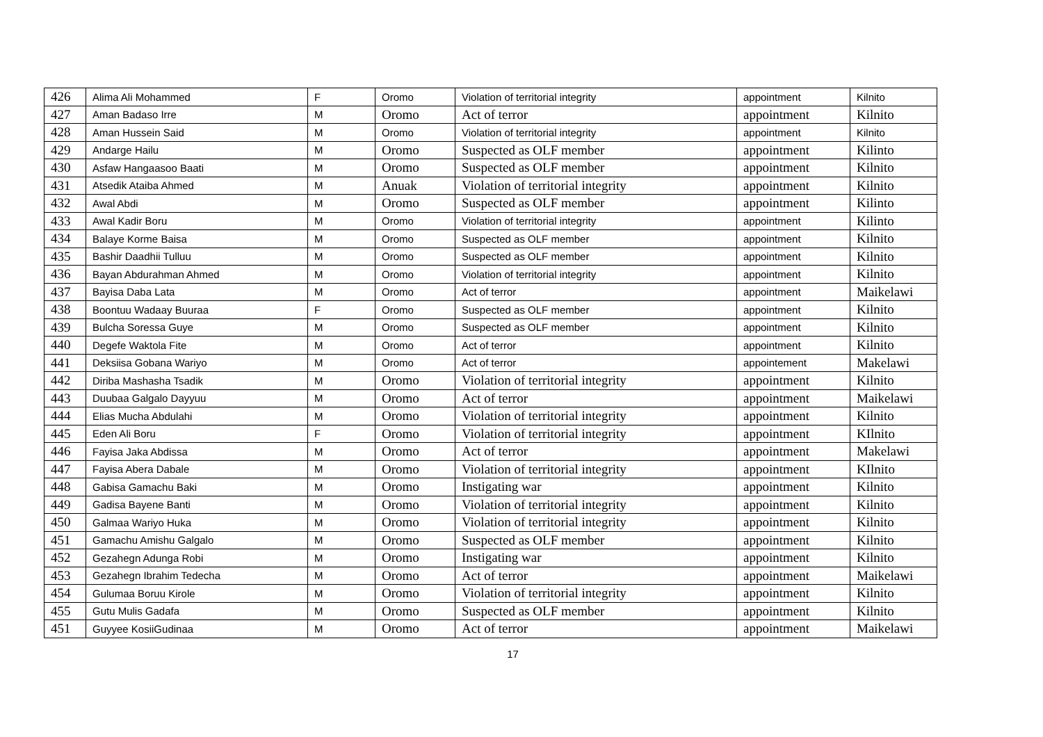| 426 | Alima Ali Mohammed | F | Oromo | Violation of territorial integrity | appointment | Kilnito |
| 427 | Aman Badaso Irre | M | Oromo | Act of terror | appointment | Kilnito |
| 428 | Aman Hussein Said | M | Oromo | Violation of territorial integrity | appointment | Kilnito |
| 429 | Andarge Hailu | M | Oromo | Suspected as OLF member | appointment | Kilinto |
| 430 | Asfaw Hangaasoo Baati | M | Oromo | Suspected as OLF member | appointment | Kilnito |
| 431 | Atsedik Ataiba Ahmed | M | Anuak | Violation of territorial integrity | appointment | Kilnito |
| 432 | Awal Abdi | M | Oromo | Suspected as OLF member | appointment | Kilinto |
| 433 | Awal Kadir Boru | M | Oromo | Violation of territorial integrity | appointment | Kilinto |
| 434 | Balaye Korme Baisa | M | Oromo | Suspected as OLF member | appointment | Kilnito |
| 435 | Bashir Daadhii Tulluu | M | Oromo | Suspected as OLF member | appointment | Kilnito |
| 436 | Bayan Abdurahman Ahmed | M | Oromo | Violation of territorial integrity | appointment | Kilnito |
| 437 | Bayisa Daba Lata | M | Oromo | Act of terror | appointment | Maikelawi |
| 438 | Boontuu Wadaay Buuraa | F | Oromo | Suspected as OLF member | appointment | Kilnito |
| 439 | Bulcha Soressa Guye | M | Oromo | Suspected as OLF member | appointment | Kilnito |
| 440 | Degefe Waktola Fite | M | Oromo | Act of terror | appointment | Kilnito |
| 441 | Deksiisa Gobana Wariyo | M | Oromo | Act of terror | appointement | Makelawi |
| 442 | Diriba Mashasha Tsadik | M | Oromo | Violation of territorial integrity | appointment | Kilnito |
| 443 | Duubaa Galgalo Dayyuu | M | Oromo | Act of terror | appointment | Maikelawi |
| 444 | Elias Mucha Abdulahi | M | Oromo | Violation of territorial integrity | appointment | Kilnito |
| 445 | Eden Ali Boru | F | Oromo | Violation of territorial integrity | appointment | KIlnito |
| 446 | Fayisa Jaka Abdissa | M | Oromo | Act of terror | appointment | Makelawi |
| 447 | Fayisa Abera Dabale | M | Oromo | Violation of territorial integrity | appointment | KIlnito |
| 448 | Gabisa Gamachu Baki | M | Oromo | Instigating war | appointment | Kilnito |
| 449 | Gadisa Bayene Banti | M | Oromo | Violation of territorial integrity | appointment | Kilnito |
| 450 | Galmaa Wariyo Huka | M | Oromo | Violation of territorial integrity | appointment | Kilnito |
| 451 | Gamachu Amishu Galgalo | M | Oromo | Suspected as OLF member | appointment | Kilnito |
| 452 | Gezahegn Adunga Robi | M | Oromo | Instigating war | appointment | Kilnito |
| 453 | Gezahegn Ibrahim Tedecha | M | Oromo | Act of terror | appointment | Maikelawi |
| 454 | Gulumaa Boruu Kirole | M | Oromo | Violation of territorial integrity | appointment | Kilnito |
| 455 | Gutu Mulis Gadafa | M | Oromo | Suspected as OLF member | appointment | Kilnito |
| 451 | Guyyee KosiiGudinaa | M | Oromo | Act of terror | appointment | Maikelawi |
17